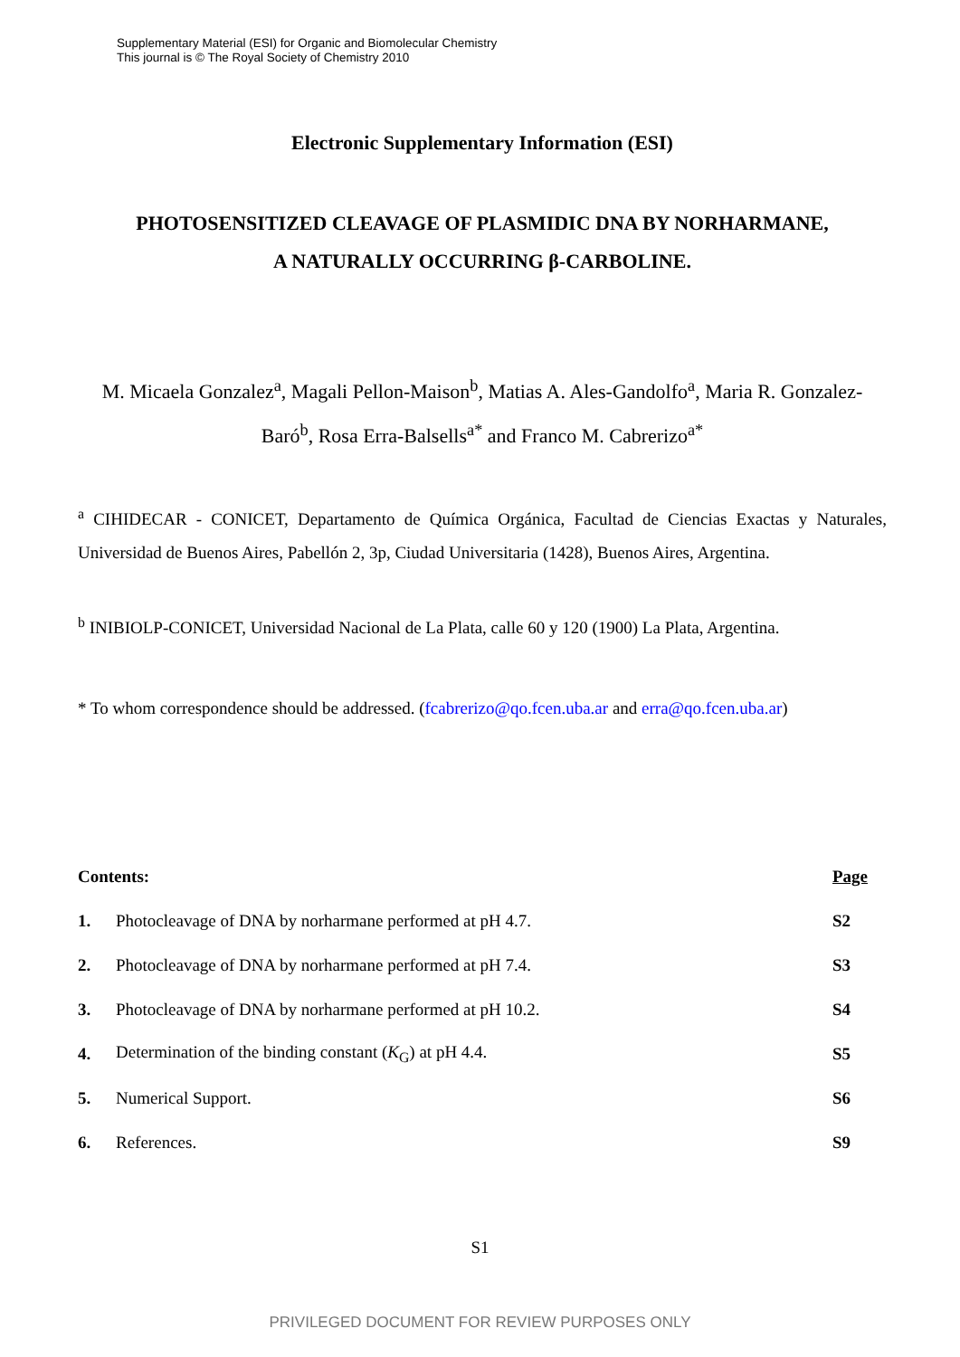Supplementary Material (ESI) for Organic and Biomolecular Chemistry
This journal is © The Royal Society of Chemistry 2010
Electronic Supplementary Information (ESI)
PHOTOSENSITIZED CLEAVAGE OF PLASMIDIC DNA BY NORHARMANE,
A NATURALLY OCCURRING β-CARBOLINE.
M. Micaela Gonzalez<sup>a</sup>, Magali Pellon-Maison<sup>b</sup>, Matias A. Ales-Gandolfo<sup>a</sup>, Maria R. Gonzalez-Baró<sup>b</sup>, Rosa Erra-Balsells<sup>a*</sup> and Franco M. Cabrerizo<sup>a*</sup>
<sup>a</sup> CIHIDECAR - CONICET, Departamento de Química Orgánica, Facultad de Ciencias Exactas y Naturales, Universidad de Buenos Aires, Pabellón 2, 3p, Ciudad Universitaria (1428), Buenos Aires, Argentina.
<sup>b</sup> INIBIOLP-CONICET, Universidad Nacional de La Plata, calle 60 y 120 (1900) La Plata, Argentina.
* To whom correspondence should be addressed. (fcabrerizo@qo.fcen.uba.ar and erra@qo.fcen.uba.ar)
| Contents: | | Page |
| 1. | Photocleavage of DNA by norharmane performed at pH 4.7. | S2 |
| 2. | Photocleavage of DNA by norharmane performed at pH 7.4. | S3 |
| 3. | Photocleavage of DNA by norharmane performed at pH 10.2. | S4 |
| 4. | Determination of the binding constant ( K<sub>G</sub>) at pH 4.4. | S5 |
| 5. | Numerical Support. | S6 |
| 6. | References. | S9 |
S1
PRIVILEGED DOCUMENT FOR REVIEW PURPOSES ONLY